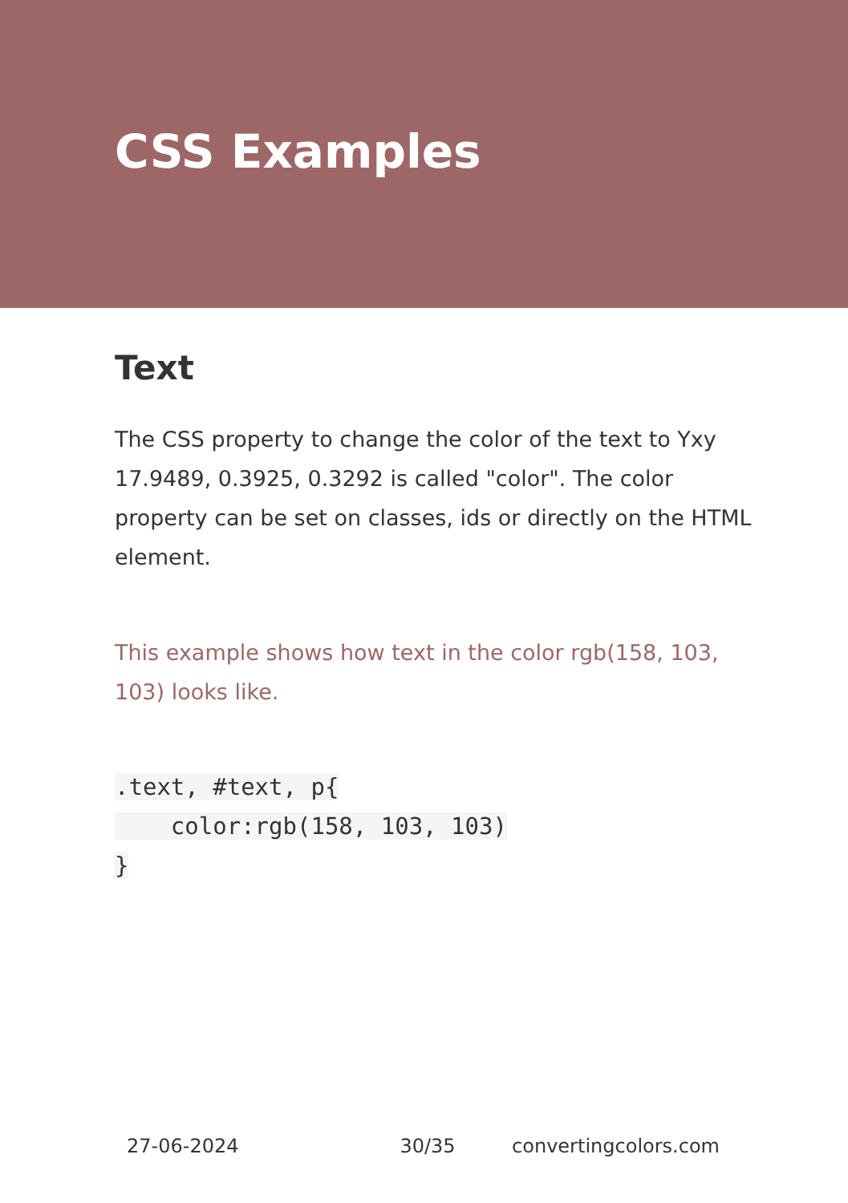CSS Examples
Text
The CSS property to change the color of the text to Yxy 17.9489, 0.3925, 0.3292 is called "color". The color property can be set on classes, ids or directly on the HTML element.
This example shows how text in the color rgb(158, 103, 103) looks like.
.text, #text, p{
    color:rgb(158, 103, 103)
}
27-06-2024 30/35 convertingcolors.com